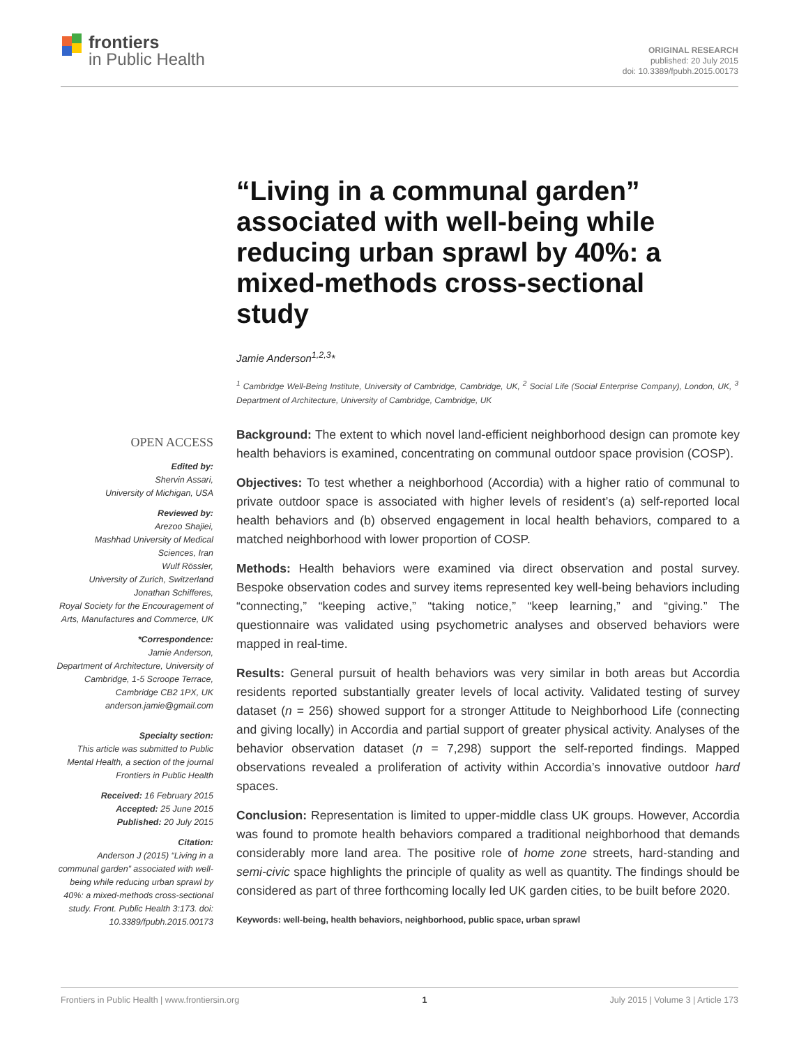frontiers
in Public Health
ORIGINAL RESEARCH
published: 20 July 2015
doi: 10.3389/fpubh.2015.00173
“Living in a communal garden” associated with well-being while reducing urban sprawl by 40%: a mixed-methods cross-sectional study
Jamie Anderson<sup>1,2,3</sup>*
<sup>1</sup> Cambridge Well-Being Institute, University of Cambridge, Cambridge, UK, <sup>2</sup> Social Life (Social Enterprise Company), London, UK, <sup>3</sup> Department of Architecture, University of Cambridge, Cambridge, UK
OPEN ACCESS
Edited by:
Shervin Assari,
University of Michigan, USA
Reviewed by:
Arezoo Shajiei,
Mashhad University of Medical Sciences, Iran
Wulf Rössler,
University of Zurich, Switzerland
Jonathan Schifferes,
Royal Society for the Encouragement of Arts, Manufactures and Commerce, UK
*Correspondence:
Jamie Anderson,
Department of Architecture, University of Cambridge, 1-5 Scroope Terrace, Cambridge CB2 1PX, UK
anderson.jamie@gmail.com
Specialty section:
This article was submitted to Public Mental Health, a section of the journal Frontiers in Public Health
Received: 16 February 2015
Accepted: 25 June 2015
Published: 20 July 2015
Citation:
Anderson J (2015) “Living in a communal garden” associated with well-being while reducing urban sprawl by 40%: a mixed-methods cross-sectional study. Front. Public Health 3:173. doi: 10.3389/fpubh.2015.00173
Background: The extent to which novel land-efficient neighborhood design can promote key health behaviors is examined, concentrating on communal outdoor space provision (COSP).
Objectives: To test whether a neighborhood (Accordia) with a higher ratio of communal to private outdoor space is associated with higher levels of resident’s (a) self-reported local health behaviors and (b) observed engagement in local health behaviors, compared to a matched neighborhood with lower proportion of COSP.
Methods: Health behaviors were examined via direct observation and postal survey. Bespoke observation codes and survey items represented key well-being behaviors including “connecting,” “keeping active,” “taking notice,” “keep learning,” and “giving.” The questionnaire was validated using psychometric analyses and observed behaviors were mapped in real-time.
Results: General pursuit of health behaviors was very similar in both areas but Accordia residents reported substantially greater levels of local activity. Validated testing of survey dataset (n = 256) showed support for a stronger Attitude to Neighborhood Life (connecting and giving locally) in Accordia and partial support of greater physical activity. Analyses of the behavior observation dataset (n = 7,298) support the self-reported findings. Mapped observations revealed a proliferation of activity within Accordia’s innovative outdoor hard spaces.
Conclusion: Representation is limited to upper-middle class UK groups. However, Accordia was found to promote health behaviors compared a traditional neighborhood that demands considerably more land area. The positive role of home zone streets, hard-standing and semi-civic space highlights the principle of quality as well as quantity. The findings should be considered as part of three forthcoming locally led UK garden cities, to be built before 2020.
Keywords: well-being, health behaviors, neighborhood, public space, urban sprawl
Frontiers in Public Health | www.frontiersin.org 1 July 2015 | Volume 3 | Article 173